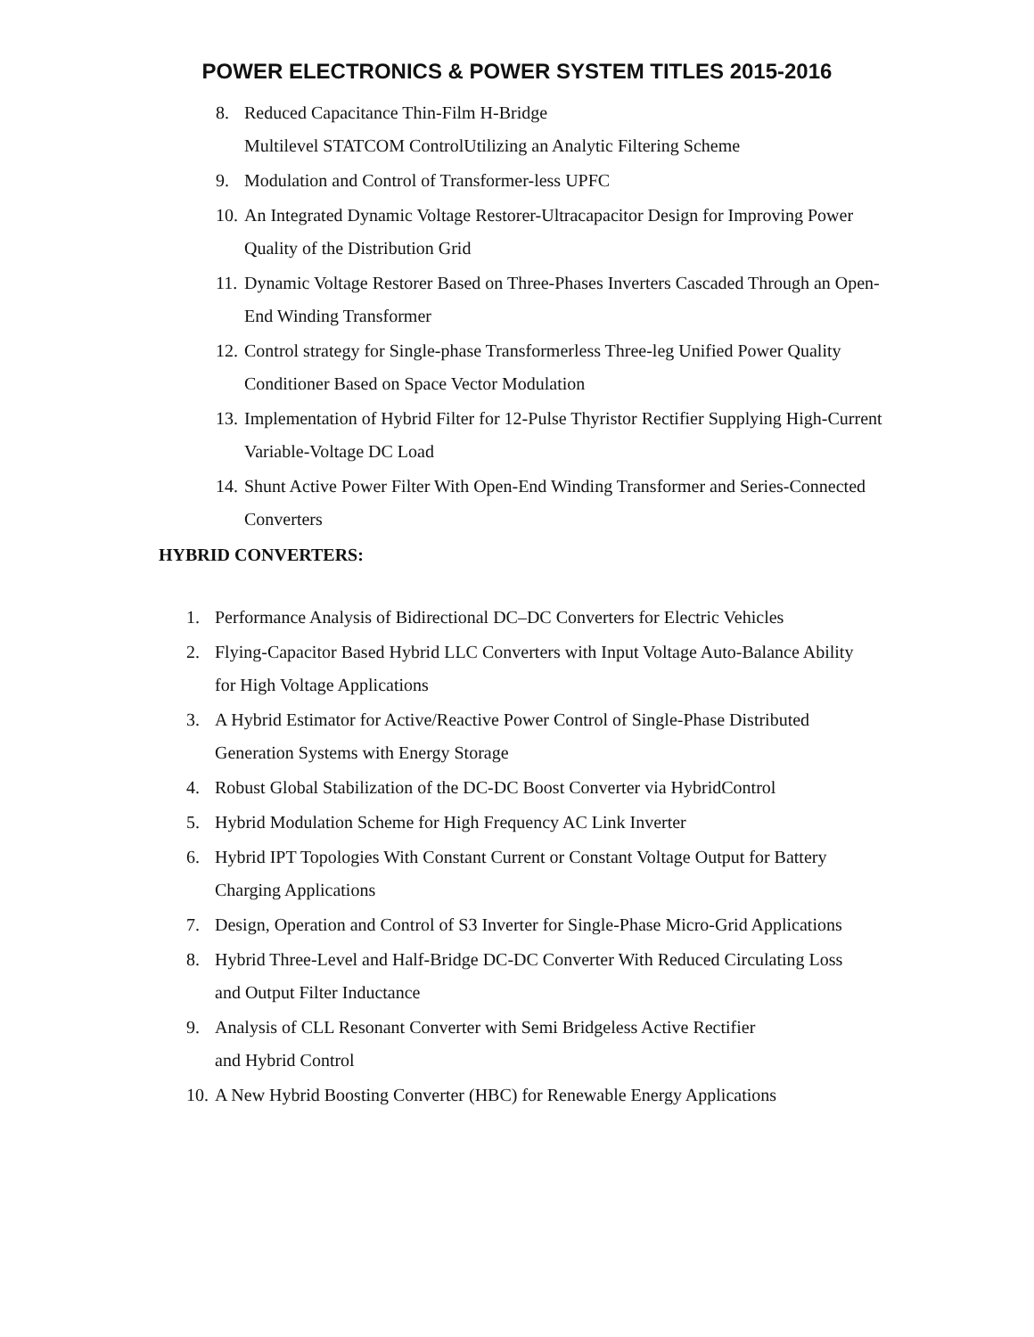POWER ELECTRONICS & POWER SYSTEM TITLES 2015-2016
8. Reduced Capacitance Thin-Film H-Bridge
Multilevel STATCOM ControlUtilizing an Analytic Filtering Scheme
9. Modulation and Control of Transformer-less UPFC
10. An Integrated Dynamic Voltage Restorer-Ultracapacitor Design for Improving Power Quality of the Distribution Grid
11. Dynamic Voltage Restorer Based on Three-Phases Inverters Cascaded Through an Open-End Winding Transformer
12. Control strategy for Single-phase Transformerless Three-leg Unified Power Quality Conditioner Based on Space Vector Modulation
13. Implementation of Hybrid Filter for 12-Pulse Thyristor Rectifier Supplying High-Current Variable-Voltage DC Load
14. Shunt Active Power Filter With Open-End Winding Transformer and Series-Connected Converters
HYBRID CONVERTERS:
1. Performance Analysis of Bidirectional DC–DC Converters for Electric Vehicles
2. Flying-Capacitor Based Hybrid LLC Converters with Input Voltage Auto-Balance Ability for High Voltage Applications
3. A Hybrid Estimator for Active/Reactive Power Control of Single-Phase Distributed Generation Systems with Energy Storage
4. Robust Global Stabilization of the DC-DC Boost Converter via HybridControl
5. Hybrid Modulation Scheme for High Frequency AC Link Inverter
6. Hybrid IPT Topologies With Constant Current or Constant Voltage Output for Battery Charging Applications
7. Design, Operation and Control of S3 Inverter for Single-Phase Micro-Grid Applications
8. Hybrid Three-Level and Half-Bridge DC-DC Converter With Reduced Circulating Loss and Output Filter Inductance
9. Analysis of CLL Resonant Converter with Semi Bridgeless Active Rectifier
and Hybrid Control
10. A New Hybrid Boosting Converter (HBC) for Renewable Energy Applications